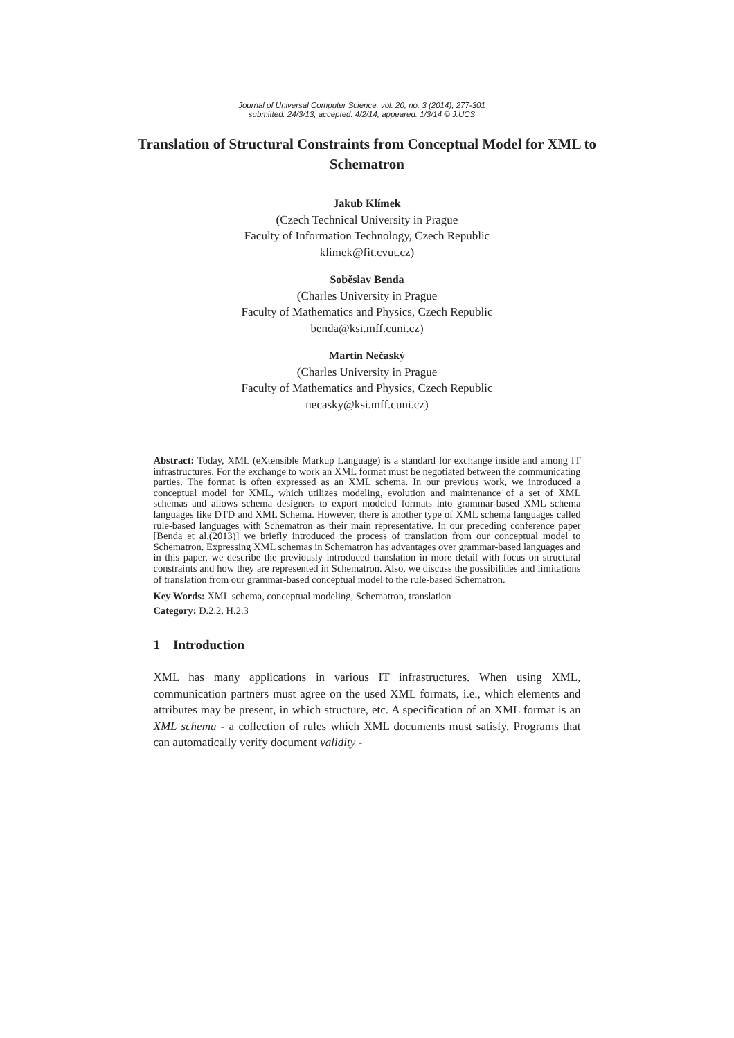Journal of Universal Computer Science, vol. 20, no. 3 (2014), 277-301
submitted: 24/3/13, accepted: 4/2/14, appeared: 1/3/14 © J.UCS
Translation of Structural Constraints from Conceptual Model for XML to Schematron
Jakub Klímek
(Czech Technical University in Prague
Faculty of Information Technology, Czech Republic
klimek@fit.cvut.cz)
Soběslav Benda
(Charles University in Prague
Faculty of Mathematics and Physics, Czech Republic
benda@ksi.mff.cuni.cz)
Martin Nečaský
(Charles University in Prague
Faculty of Mathematics and Physics, Czech Republic
necasky@ksi.mff.cuni.cz)
Abstract: Today, XML (eXtensible Markup Language) is a standard for exchange inside and among IT infrastructures. For the exchange to work an XML format must be negotiated between the communicating parties. The format is often expressed as an XML schema. In our previous work, we introduced a conceptual model for XML, which utilizes modeling, evolution and maintenance of a set of XML schemas and allows schema designers to export modeled formats into grammar-based XML schema languages like DTD and XML Schema. However, there is another type of XML schema languages called rule-based languages with Schematron as their main representative. In our preceding conference paper [Benda et al.(2013)] we briefly introduced the process of translation from our conceptual model to Schematron. Expressing XML schemas in Schematron has advantages over grammar-based languages and in this paper, we describe the previously introduced translation in more detail with focus on structural constraints and how they are represented in Schematron. Also, we discuss the possibilities and limitations of translation from our grammar-based conceptual model to the rule-based Schematron.
Key Words: XML schema, conceptual modeling, Schematron, translation
Category: D.2.2, H.2.3
1 Introduction
XML has many applications in various IT infrastructures. When using XML, communication partners must agree on the used XML formats, i.e., which elements and attributes may be present, in which structure, etc. A specification of an XML format is an XML schema - a collection of rules which XML documents must satisfy. Programs that can automatically verify document validity -